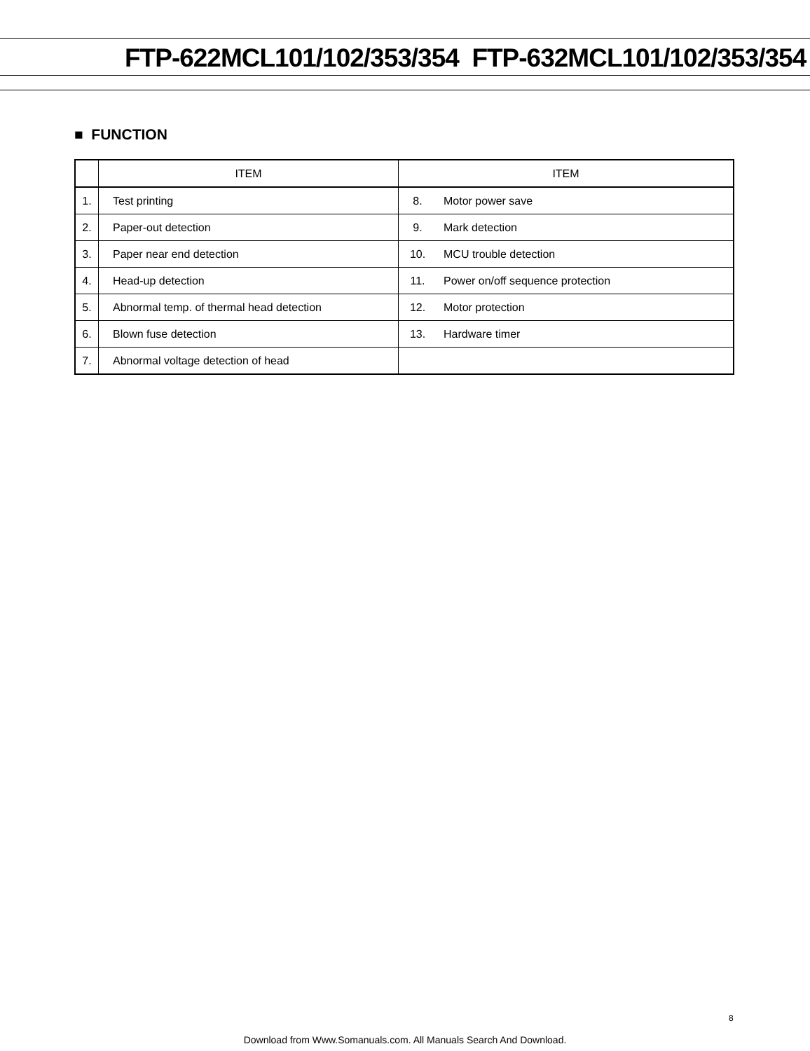FTP-622MCL101/102/353/354 FTP-632MCL101/102/353/354
■ FUNCTION
| | ITEM | ITEM | |
| --- | --- | --- | --- |
| 1. | Test printing | 8. | Motor power save |
| 2. | Paper-out detection | 9. | Mark detection |
| 3. | Paper near end detection | 10. | MCU trouble detection |
| 4. | Head-up detection | 11. | Power on/off sequence protection |
| 5. | Abnormal temp. of thermal head detection | 12. | Motor protection |
| 6. | Blown fuse detection | 13. | Hardware timer |
| 7. | Abnormal voltage detection of head | | |
8
Download from Www.Somanuals.com. All Manuals Search And Download.